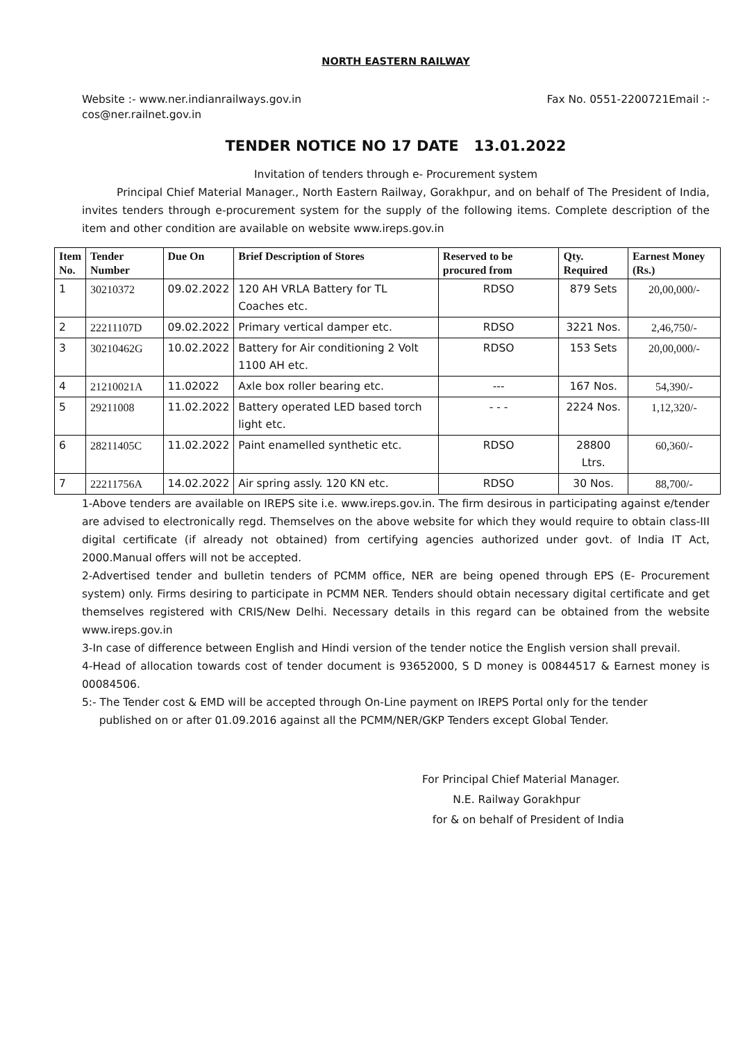NORTH EASTERN RAILWAY
Website :- www.ner.indianrailways.gov.in Fax No. 0551-2200721Email :-
cos@ner.railnet.gov.in
TENDER NOTICE NO 17 DATE 13.01.2022
Invitation of tenders through e- Procurement system
Principal Chief Material Manager., North Eastern Railway, Gorakhpur, and on behalf of The President of India, invites tenders through e-procurement system for the supply of the following items. Complete description of the item and other condition are available on website www.ireps.gov.in
| Item No. | Tender Number | Due On | Brief Description of Stores | Reserved to be procured from | Qty. Required | Earnest Money (Rs.) |
| --- | --- | --- | --- | --- | --- | --- |
| 1 | 30210372 | 09.02.2022 | 120 AH VRLA Battery for TL Coaches etc. | RDSO | 879 Sets | 20,00,000/- |
| 2 | 22211107D | 09.02.2022 | Primary vertical damper etc. | RDSO | 3221 Nos. | 2,46,750/- |
| 3 | 30210462G | 10.02.2022 | Battery for Air conditioning 2 Volt 1100 AH etc. | RDSO | 153 Sets | 20,00,000/- |
| 4 | 21210021A | 11.02022 | Axle box roller bearing etc. | --- | 167 Nos. | 54,390/- |
| 5 | 29211008 | 11.02.2022 | Battery operated LED based torch light etc. | - - - | 2224 Nos. | 1,12,320/- |
| 6 | 28211405C | 11.02.2022 | Paint enamelled synthetic etc. | RDSO | 28800 Ltrs. | 60,360/- |
| 7 | 22211756A | 14.02.2022 | Air spring assly. 120 KN etc. | RDSO | 30 Nos. | 88,700/- |
1-Above tenders are available on IREPS site i.e. www.ireps.gov.in. The firm desirous in participating against e/tender are advised to electronically regd. Themselves on the above website for which they would require to obtain class-III digital certificate (if already not obtained) from certifying agencies authorized under govt. of India IT Act, 2000.Manual offers will not be accepted.
2-Advertised tender and bulletin tenders of PCMM office, NER are being opened through EPS (E- Procurement system) only. Firms desiring to participate in PCMM NER. Tenders should obtain necessary digital certificate and get themselves registered with CRIS/New Delhi. Necessary details in this regard can be obtained from the website www.ireps.gov.in
3-In case of difference between English and Hindi version of the tender notice the English version shall prevail.
4-Head of allocation towards cost of tender document is 93652000, S D money is 00844517 & Earnest money is 00084506.
5:- The Tender cost & EMD will be accepted through On-Line payment on IREPS Portal only for the tender
published on or after 01.09.2016 against all the PCMM/NER/GKP Tenders except Global Tender.
For Principal Chief Material Manager.
N.E. Railway Gorakhpur
for & on behalf of President of India